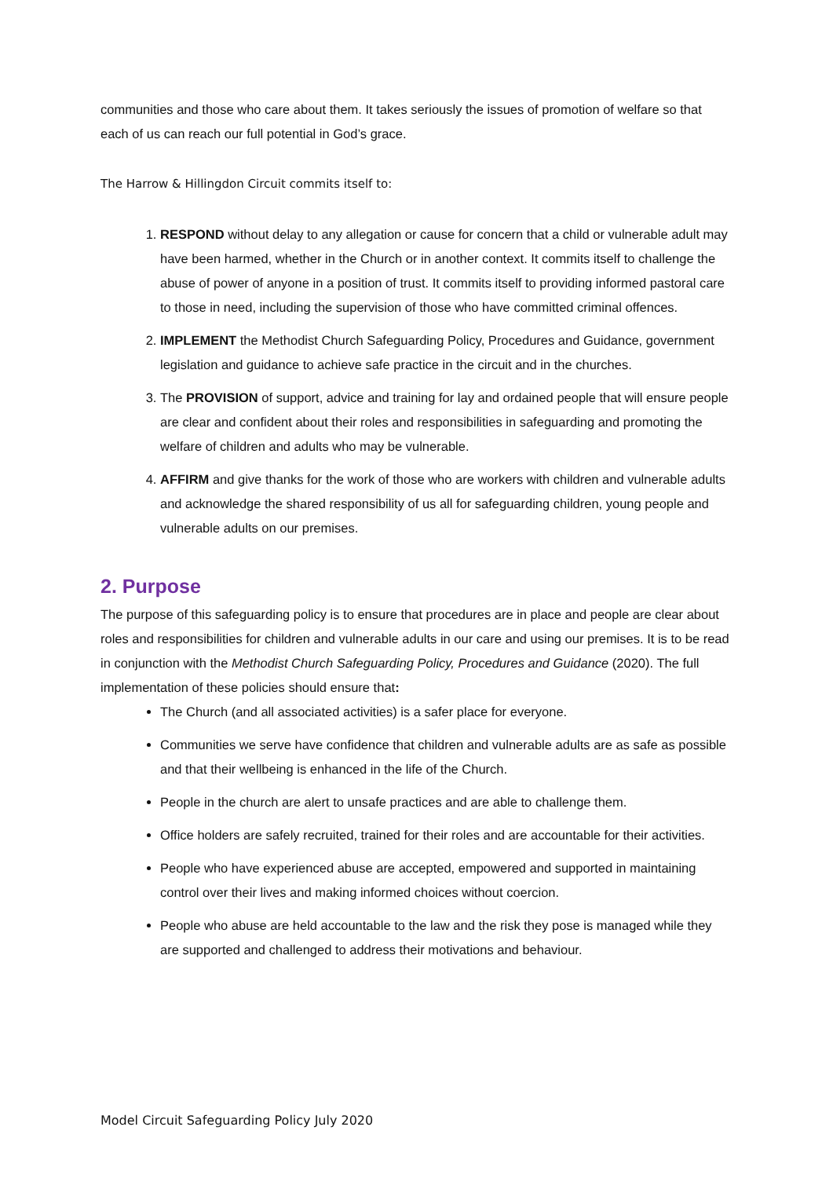communities and those who care about them. It takes seriously the issues of promotion of welfare so that each of us can reach our full potential in God’s grace.
The Harrow & Hillingdon Circuit commits itself to:
1. RESPOND without delay to any allegation or cause for concern that a child or vulnerable adult may have been harmed, whether in the Church or in another context. It commits itself to challenge the abuse of power of anyone in a position of trust. It commits itself to providing informed pastoral care to those in need, including the supervision of those who have committed criminal offences.
2. IMPLEMENT the Methodist Church Safeguarding Policy, Procedures and Guidance, government legislation and guidance to achieve safe practice in the circuit and in the churches.
3. The PROVISION of support, advice and training for lay and ordained people that will ensure people are clear and confident about their roles and responsibilities in safeguarding and promoting the welfare of children and adults who may be vulnerable.
4. AFFIRM and give thanks for the work of those who are workers with children and vulnerable adults and acknowledge the shared responsibility of us all for safeguarding children, young people and vulnerable adults on our premises.
2. Purpose
The purpose of this safeguarding policy is to ensure that procedures are in place and people are clear about roles and responsibilities for children and vulnerable adults in our care and using our premises. It is to be read in conjunction with the Methodist Church Safeguarding Policy, Procedures and Guidance (2020). The full implementation of these policies should ensure that:
The Church (and all associated activities) is a safer place for everyone.
Communities we serve have confidence that children and vulnerable adults are as safe as possible and that their wellbeing is enhanced in the life of the Church.
People in the church are alert to unsafe practices and are able to challenge them.
Office holders are safely recruited, trained for their roles and are accountable for their activities.
People who have experienced abuse are accepted, empowered and supported in maintaining control over their lives and making informed choices without coercion.
People who abuse are held accountable to the law and the risk they pose is managed while they are supported and challenged to address their motivations and behaviour.
Model Circuit Safeguarding Policy July 2020